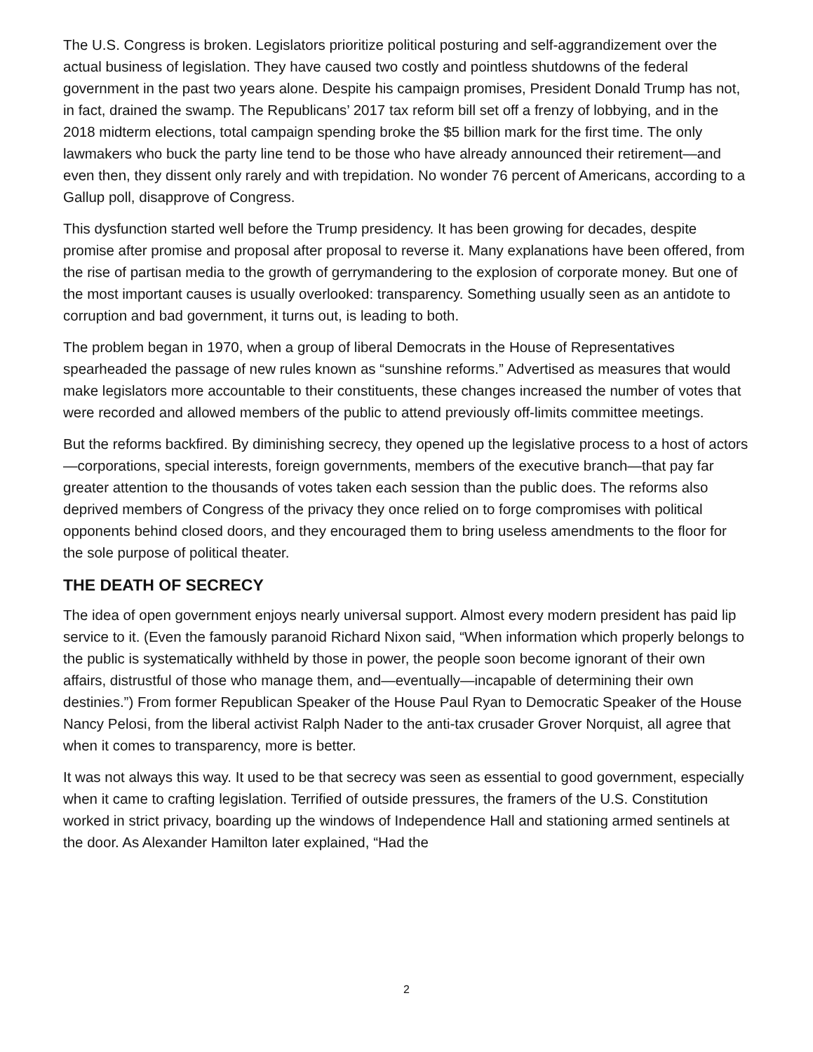The U.S. Congress is broken. Legislators prioritize political posturing and self-aggrandizement over the actual business of legislation. They have caused two costly and pointless shutdowns of the federal government in the past two years alone. Despite his campaign promises, President Donald Trump has not, in fact, drained the swamp. The Republicans’ 2017 tax reform bill set off a frenzy of lobbying, and in the 2018 midterm elections, total campaign spending broke the $5 billion mark for the first time. The only lawmakers who buck the party line tend to be those who have already announced their retirement—and even then, they dissent only rarely and with trepidation. No wonder 76 percent of Americans, according to a Gallup poll, disapprove of Congress.
This dysfunction started well before the Trump presidency. It has been growing for decades, despite promise after promise and proposal after proposal to reverse it. Many explanations have been offered, from the rise of partisan media to the growth of gerrymandering to the explosion of corporate money. But one of the most important causes is usually overlooked: transparency. Something usually seen as an antidote to corruption and bad government, it turns out, is leading to both.
The problem began in 1970, when a group of liberal Democrats in the House of Representatives spearheaded the passage of new rules known as “sunshine reforms.” Advertised as measures that would make legislators more accountable to their constituents, these changes increased the number of votes that were recorded and allowed members of the public to attend previously off-limits committee meetings.
But the reforms backfired. By diminishing secrecy, they opened up the legislative process to a host of actors—corporations, special interests, foreign governments, members of the executive branch—that pay far greater attention to the thousands of votes taken each session than the public does. The reforms also deprived members of Congress of the privacy they once relied on to forge compromises with political opponents behind closed doors, and they encouraged them to bring useless amendments to the floor for the sole purpose of political theater.
THE DEATH OF SECRECY
The idea of open government enjoys nearly universal support. Almost every modern president has paid lip service to it. (Even the famously paranoid Richard Nixon said, “When information which properly belongs to the public is systematically withheld by those in power, the people soon become ignorant of their own affairs, distrustful of those who manage them, and—eventually—incapable of determining their own destinies.”) From former Republican Speaker of the House Paul Ryan to Democratic Speaker of the House Nancy Pelosi, from the liberal activist Ralph Nader to the anti-tax crusader Grover Norquist, all agree that when it comes to transparency, more is better.
It was not always this way. It used to be that secrecy was seen as essential to good government, especially when it came to crafting legislation. Terrified of outside pressures, the framers of the U.S. Constitution worked in strict privacy, boarding up the windows of Independence Hall and stationing armed sentinels at the door. As Alexander Hamilton later explained, “Had the
2